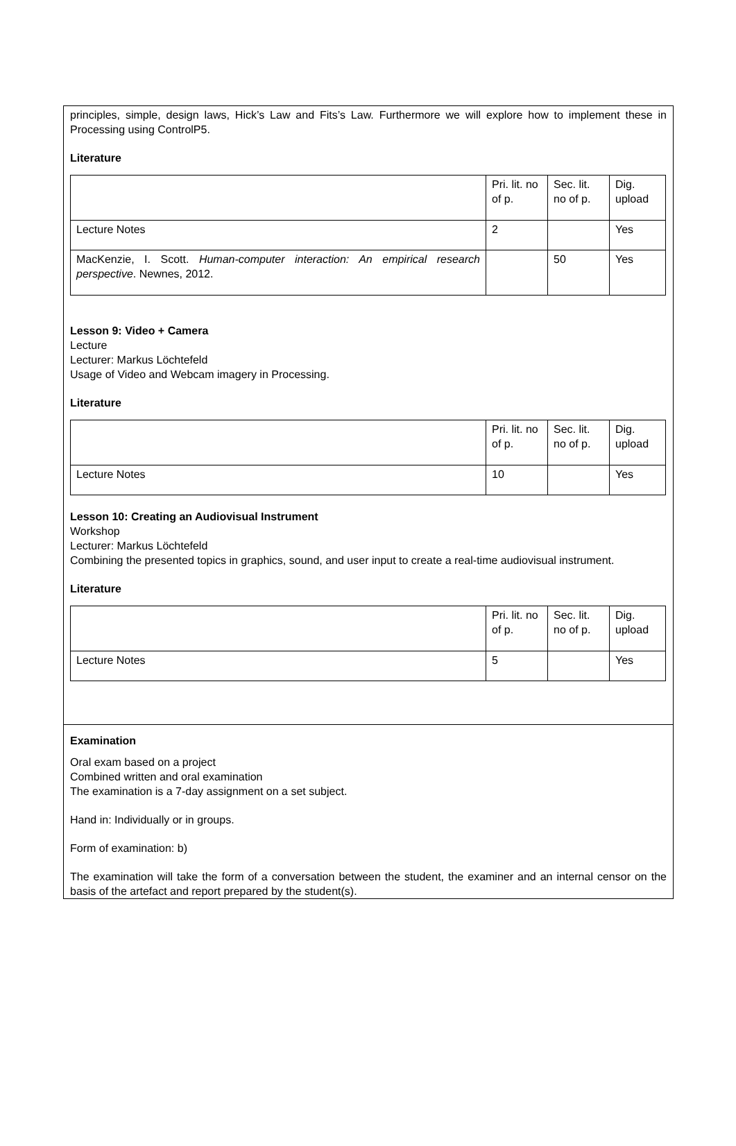principles, simple, design laws, Hick’s Law and Fits’s Law. Furthermore we will explore how to implement these in Processing using ControlP5.
Literature
| | Pri. lit. no of p. | Sec. lit. no of p. | Dig. upload |
| Lecture Notes | 2 | | Yes |
| MacKenzie, I. Scott. Human-computer interaction: An empirical research perspective . Newnes, 2012. | | 50 | Yes |
Lesson 9: Video + Camera
Lecture
Lecturer: Markus Löchtefeld
Usage of Video and Webcam imagery in Processing.
Literature
| | Pri. lit. no of p. | Sec. lit. no of p. | Dig. upload |
| Lecture Notes | 10 | | Yes |
Lesson 10: Creating an Audiovisual Instrument
Workshop
Lecturer: Markus Löchtefeld
Combining the presented topics in graphics, sound, and user input to create a real-time audiovisual instrument.
Literature
| | Pri. lit. no of p. | Sec. lit. no of p. | Dig. upload |
| Lecture Notes | 5 | | Yes |
Examination
Oral exam based on a project
Combined written and oral examination
The examination is a 7-day assignment on a set subject.
Hand in: Individually or in groups.
Form of examination: b)
The examination will take the form of a conversation between the student, the examiner and an internal censor on the basis of the artefact and report prepared by the student(s).